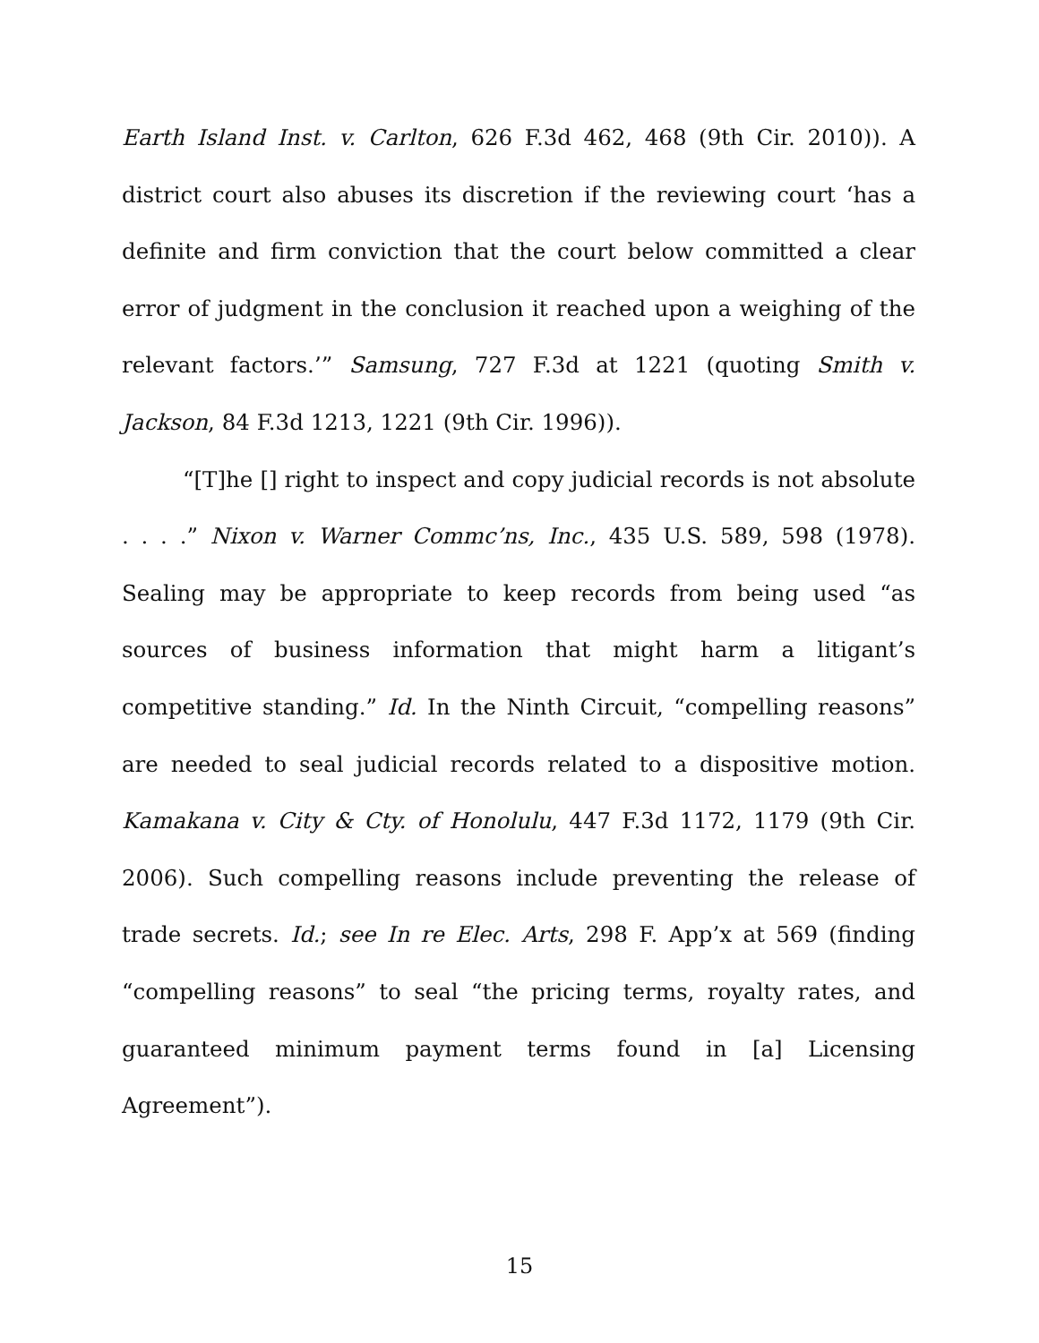Earth Island Inst. v. Carlton, 626 F.3d 462, 468 (9th Cir. 2010)). A district court also abuses its discretion if the reviewing court ‘has a definite and firm conviction that the court below committed a clear error of judgment in the conclusion it reached upon a weighing of the relevant factors.’” Samsung, 727 F.3d at 1221 (quoting Smith v. Jackson, 84 F.3d 1213, 1221 (9th Cir. 1996)).
“[T]he [] right to inspect and copy judicial records is not absolute . . . .” Nixon v. Warner Commc’ns, Inc., 435 U.S. 589, 598 (1978). Sealing may be appropriate to keep records from being used “as sources of business information that might harm a litigant’s competitive standing.” Id. In the Ninth Circuit, “compelling reasons” are needed to seal judicial records related to a dispositive motion. Kamakana v. City & Cty. of Honolulu, 447 F.3d 1172, 1179 (9th Cir. 2006). Such compelling reasons include preventing the release of trade secrets. Id.; see In re Elec. Arts, 298 F. App’x at 569 (finding “compelling reasons” to seal “the pricing terms, royalty rates, and guaranteed minimum payment terms found in [a] Licensing Agreement”).
15